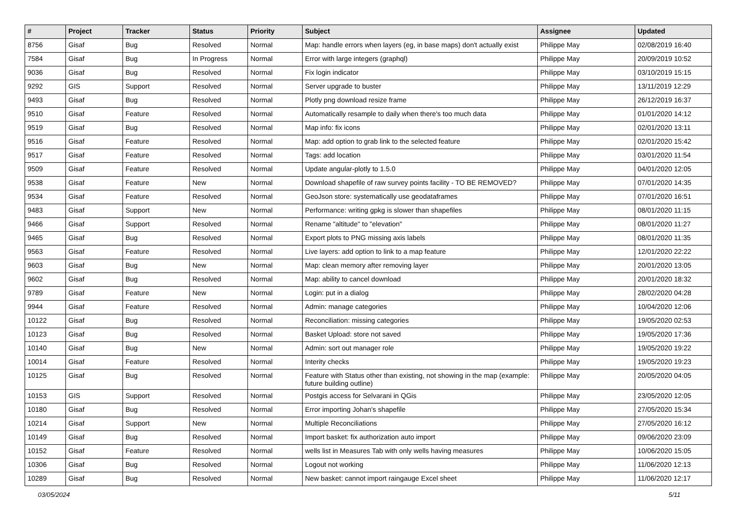| # | Project | Tracker | Status | Priority | Subject | Assignee | Updated |
| --- | --- | --- | --- | --- | --- | --- | --- |
| 8756 | Gisaf | Bug | Resolved | Normal | Map: handle errors when layers (eg, in base maps) don't actually exist | Philippe May | 02/08/2019 16:40 |
| 7584 | Gisaf | Bug | In Progress | Normal | Error with large integers (graphql) | Philippe May | 20/09/2019 10:52 |
| 9036 | Gisaf | Bug | Resolved | Normal | Fix login indicator | Philippe May | 03/10/2019 15:15 |
| 9292 | GIS | Support | Resolved | Normal | Server upgrade to buster | Philippe May | 13/11/2019 12:29 |
| 9493 | Gisaf | Bug | Resolved | Normal | Plotly png download resize frame | Philippe May | 26/12/2019 16:37 |
| 9510 | Gisaf | Feature | Resolved | Normal | Automatically resample to daily when there's too much data | Philippe May | 01/01/2020 14:12 |
| 9519 | Gisaf | Bug | Resolved | Normal | Map info: fix icons | Philippe May | 02/01/2020 13:11 |
| 9516 | Gisaf | Feature | Resolved | Normal | Map: add option to grab link to the selected feature | Philippe May | 02/01/2020 15:42 |
| 9517 | Gisaf | Feature | Resolved | Normal | Tags: add location | Philippe May | 03/01/2020 11:54 |
| 9509 | Gisaf | Feature | Resolved | Normal | Update angular-plotly to 1.5.0 | Philippe May | 04/01/2020 12:05 |
| 9538 | Gisaf | Feature | New | Normal | Download shapefile of raw survey points facility - TO BE REMOVED? | Philippe May | 07/01/2020 14:35 |
| 9534 | Gisaf | Feature | Resolved | Normal | GeoJson store: systematically use geodataframes | Philippe May | 07/01/2020 16:51 |
| 9483 | Gisaf | Support | New | Normal | Performance: writing gpkg is slower than shapefiles | Philippe May | 08/01/2020 11:15 |
| 9466 | Gisaf | Support | Resolved | Normal | Rename "altitude" to "elevation" | Philippe May | 08/01/2020 11:27 |
| 9465 | Gisaf | Bug | Resolved | Normal | Export plots to PNG missing axis labels | Philippe May | 08/01/2020 11:35 |
| 9563 | Gisaf | Feature | Resolved | Normal | Live layers: add option to link to a map feature | Philippe May | 12/01/2020 22:22 |
| 9603 | Gisaf | Bug | New | Normal | Map: clean memory after removing layer | Philippe May | 20/01/2020 13:05 |
| 9602 | Gisaf | Bug | Resolved | Normal | Map: ability to cancel download | Philippe May | 20/01/2020 18:32 |
| 9789 | Gisaf | Feature | New | Normal | Login: put in a dialog | Philippe May | 28/02/2020 04:28 |
| 9944 | Gisaf | Feature | Resolved | Normal | Admin: manage categories | Philippe May | 10/04/2020 12:06 |
| 10122 | Gisaf | Bug | Resolved | Normal | Reconciliation: missing categories | Philippe May | 19/05/2020 02:53 |
| 10123 | Gisaf | Bug | Resolved | Normal | Basket Upload: store not saved | Philippe May | 19/05/2020 17:36 |
| 10140 | Gisaf | Bug | New | Normal | Admin: sort out manager role | Philippe May | 19/05/2020 19:22 |
| 10014 | Gisaf | Feature | Resolved | Normal | Interity checks | Philippe May | 19/05/2020 19:23 |
| 10125 | Gisaf | Bug | Resolved | Normal | Feature with Status other than existing, not showing in the map (example: future building outline) | Philippe May | 20/05/2020 04:05 |
| 10153 | GIS | Support | Resolved | Normal | Postgis access for Selvarani in QGis | Philippe May | 23/05/2020 12:05 |
| 10180 | Gisaf | Bug | Resolved | Normal | Error importing Johan's shapefile | Philippe May | 27/05/2020 15:34 |
| 10214 | Gisaf | Support | New | Normal | Multiple Reconciliations | Philippe May | 27/05/2020 16:12 |
| 10149 | Gisaf | Bug | Resolved | Normal | Import basket: fix authorization auto import | Philippe May | 09/06/2020 23:09 |
| 10152 | Gisaf | Feature | Resolved | Normal | wells list in Measures Tab with only wells having measures | Philippe May | 10/06/2020 15:05 |
| 10306 | Gisaf | Bug | Resolved | Normal | Logout not working | Philippe May | 11/06/2020 12:13 |
| 10289 | Gisaf | Bug | Resolved | Normal | New basket: cannot import raingauge Excel sheet | Philippe May | 11/06/2020 12:17 |
03/05/2024 5/11